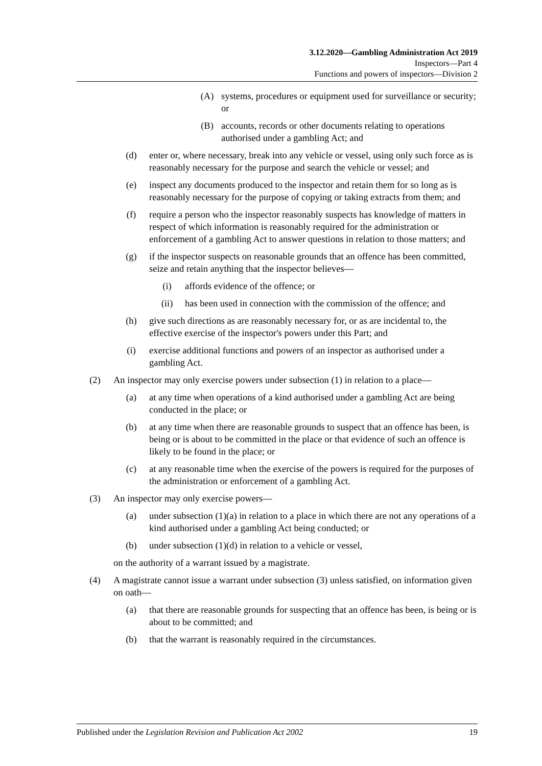3.12.2020—Gambling Administration Act 2019
Inspectors—Part 4
Functions and powers of inspectors—Division 2
(A) systems, procedures or equipment used for surveillance or security; or
(B) accounts, records or other documents relating to operations authorised under a gambling Act; and
(d) enter or, where necessary, break into any vehicle or vessel, using only such force as is reasonably necessary for the purpose and search the vehicle or vessel; and
(e) inspect any documents produced to the inspector and retain them for so long as is reasonably necessary for the purpose of copying or taking extracts from them; and
(f) require a person who the inspector reasonably suspects has knowledge of matters in respect of which information is reasonably required for the administration or enforcement of a gambling Act to answer questions in relation to those matters; and
(g) if the inspector suspects on reasonable grounds that an offence has been committed, seize and retain anything that the inspector believes—
(i) affords evidence of the offence; or
(ii) has been used in connection with the commission of the offence; and
(h) give such directions as are reasonably necessary for, or as are incidental to, the effective exercise of the inspector's powers under this Part; and
(i) exercise additional functions and powers of an inspector as authorised under a gambling Act.
(2) An inspector may only exercise powers under subsection (1) in relation to a place—
(a) at any time when operations of a kind authorised under a gambling Act are being conducted in the place; or
(b) at any time when there are reasonable grounds to suspect that an offence has been, is being or is about to be committed in the place or that evidence of such an offence is likely to be found in the place; or
(c) at any reasonable time when the exercise of the powers is required for the purposes of the administration or enforcement of a gambling Act.
(3) An inspector may only exercise powers—
(a) under subsection (1)(a) in relation to a place in which there are not any operations of a kind authorised under a gambling Act being conducted; or
(b) under subsection (1)(d) in relation to a vehicle or vessel,
on the authority of a warrant issued by a magistrate.
(4) A magistrate cannot issue a warrant under subsection (3) unless satisfied, on information given on oath—
(a) that there are reasonable grounds for suspecting that an offence has been, is being or is about to be committed; and
(b) that the warrant is reasonably required in the circumstances.
Published under the Legislation Revision and Publication Act 2002 19